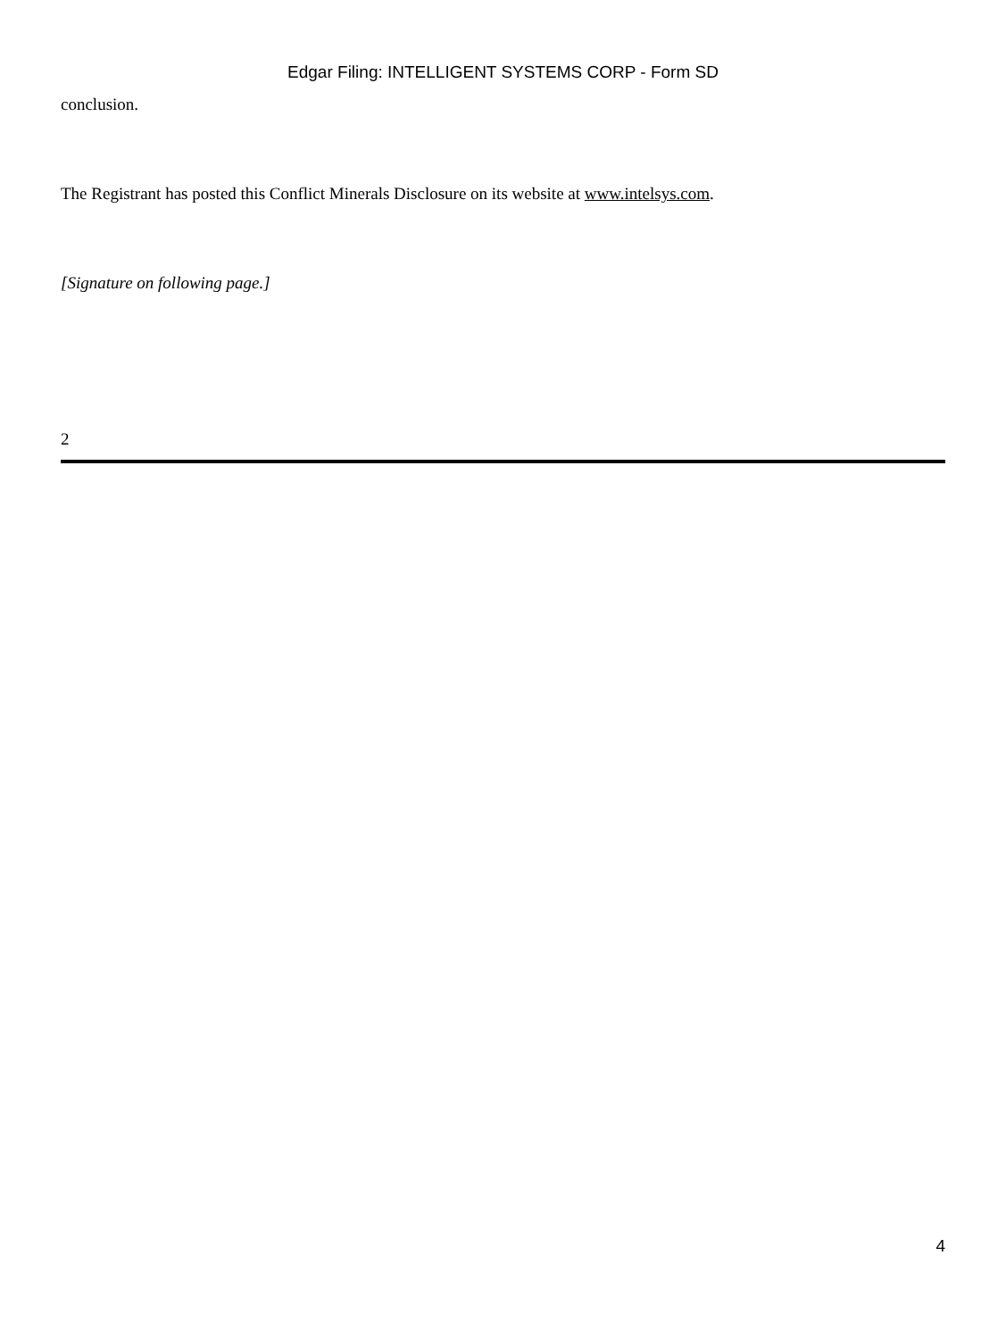Edgar Filing: INTELLIGENT SYSTEMS CORP - Form SD
conclusion.
The Registrant has posted this Conflict Minerals Disclosure on its website at www.intelsys.com.
[Signature on following page.]
2
4